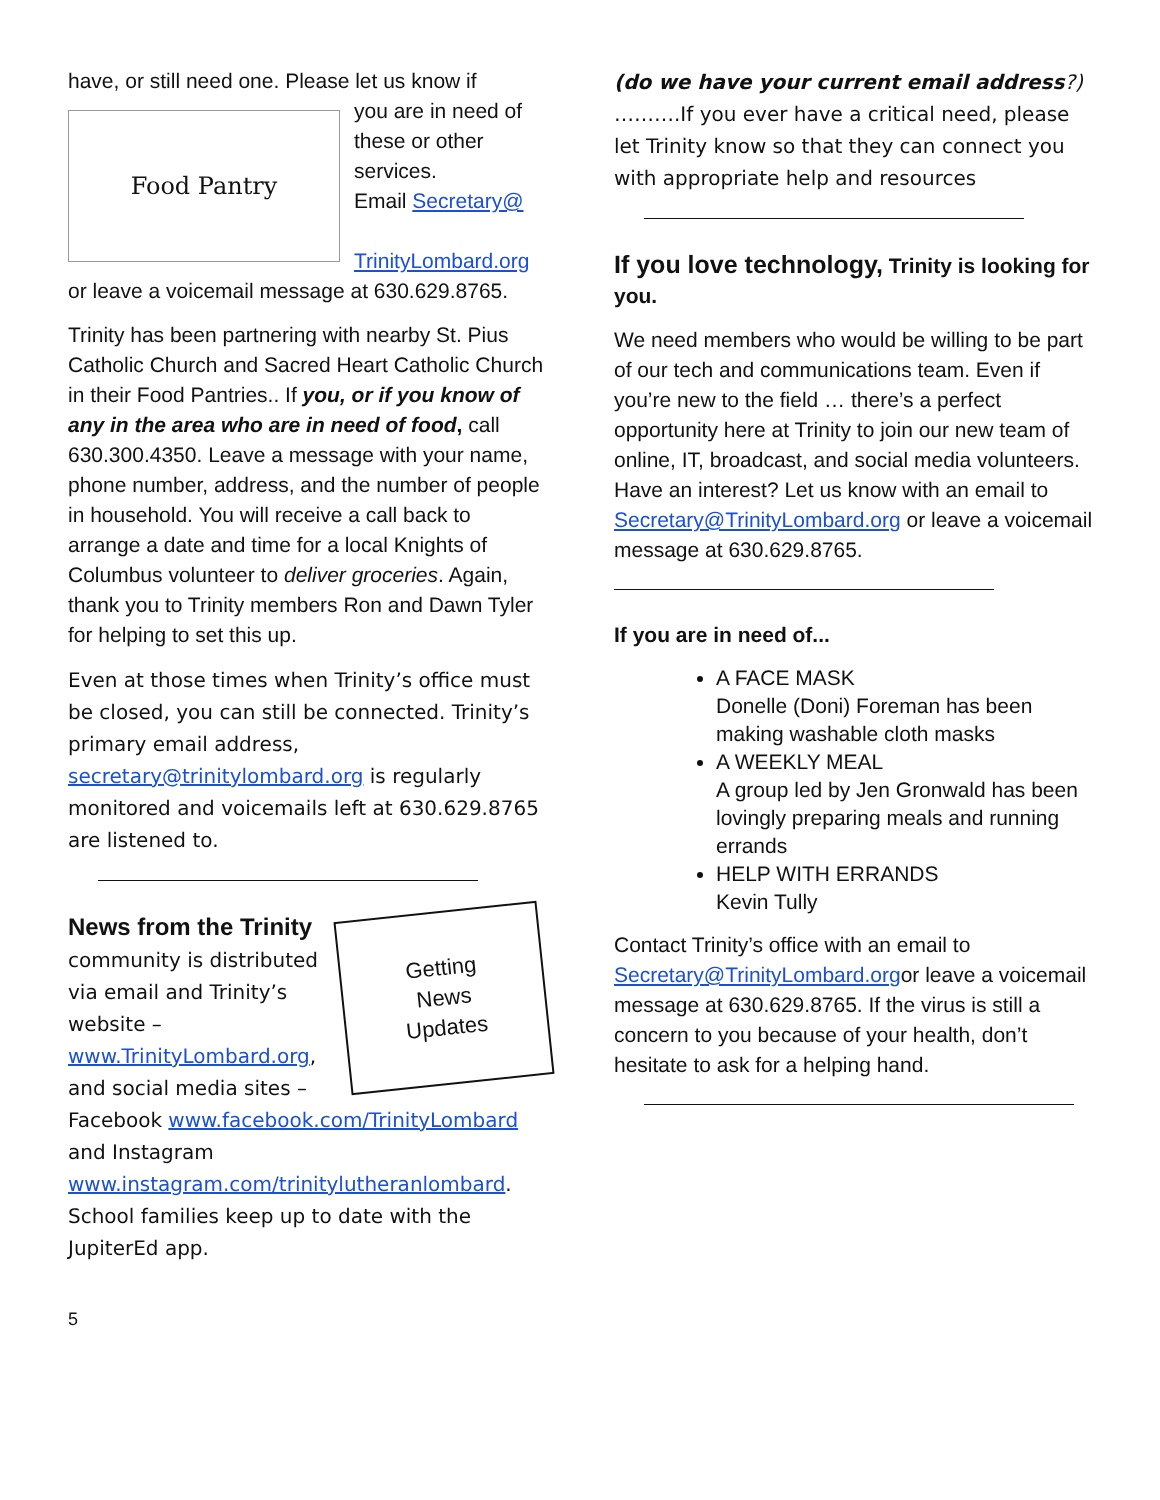have, or still need one. Please let us know if
Food Pantry
you are in need of these or other services.
Email Secretary@
TrinityLombard.org or leave a voicemail message at 630.629.8765.
Trinity has been partnering with nearby St. Pius Catholic Church and Sacred Heart Catholic Church in their Food Pantries.. If you, or if you know of any in the area who are in need of food, call 630.300.4350. Leave a message with your name, phone number, address, and the number of people in household. You will receive a call back to arrange a date and time for a local Knights of Columbus volunteer to deliver groceries. Again, thank you to Trinity members Ron and Dawn Tyler for helping to set this up.
Even at those times when Trinity’s office must be closed, you can still be connected. Trinity’s primary email address, secretary@trinitylombard.org is regularly monitored and voicemails left at 630.629.8765 are listened to.
Getting
News
Updates
News from the Trinity community is distributed via email and Trinity’s website – www.TrinityLombard.org, and social media sites – Facebook www.facebook.com/TrinityLombard and Instagram www.instagram.com/trinitylutheranlombard. School families keep up to date with the JupiterEd app.
5
(do we have your current email address?)
……….If you ever have a critical need, please let Trinity know so that they can connect you with appropriate help and resources
If you love technology, Trinity is looking for you.
We need members who would be willing to be part of our tech and communications team. Even if you’re new to the field … there’s a perfect opportunity here at Trinity to join our new team of online, IT, broadcast, and social media volunteers. Have an interest? Let us know with an email to Secretary@TrinityLombard.org or leave a voicemail message at 630.629.8765.
If you are in need of...
A FACE MASK
Donelle (Doni) Foreman has been making washable cloth masks
A WEEKLY MEAL
A group led by Jen Gronwald has been lovingly preparing meals and running errands
HELP WITH ERRANDS
Kevin Tully
Contact Trinity’s office with an email to Secretary@TrinityLombard.orgor leave a voicemail message at 630.629.8765. If the virus is still a concern to you because of your health, don’t hesitate to ask for a helping hand.